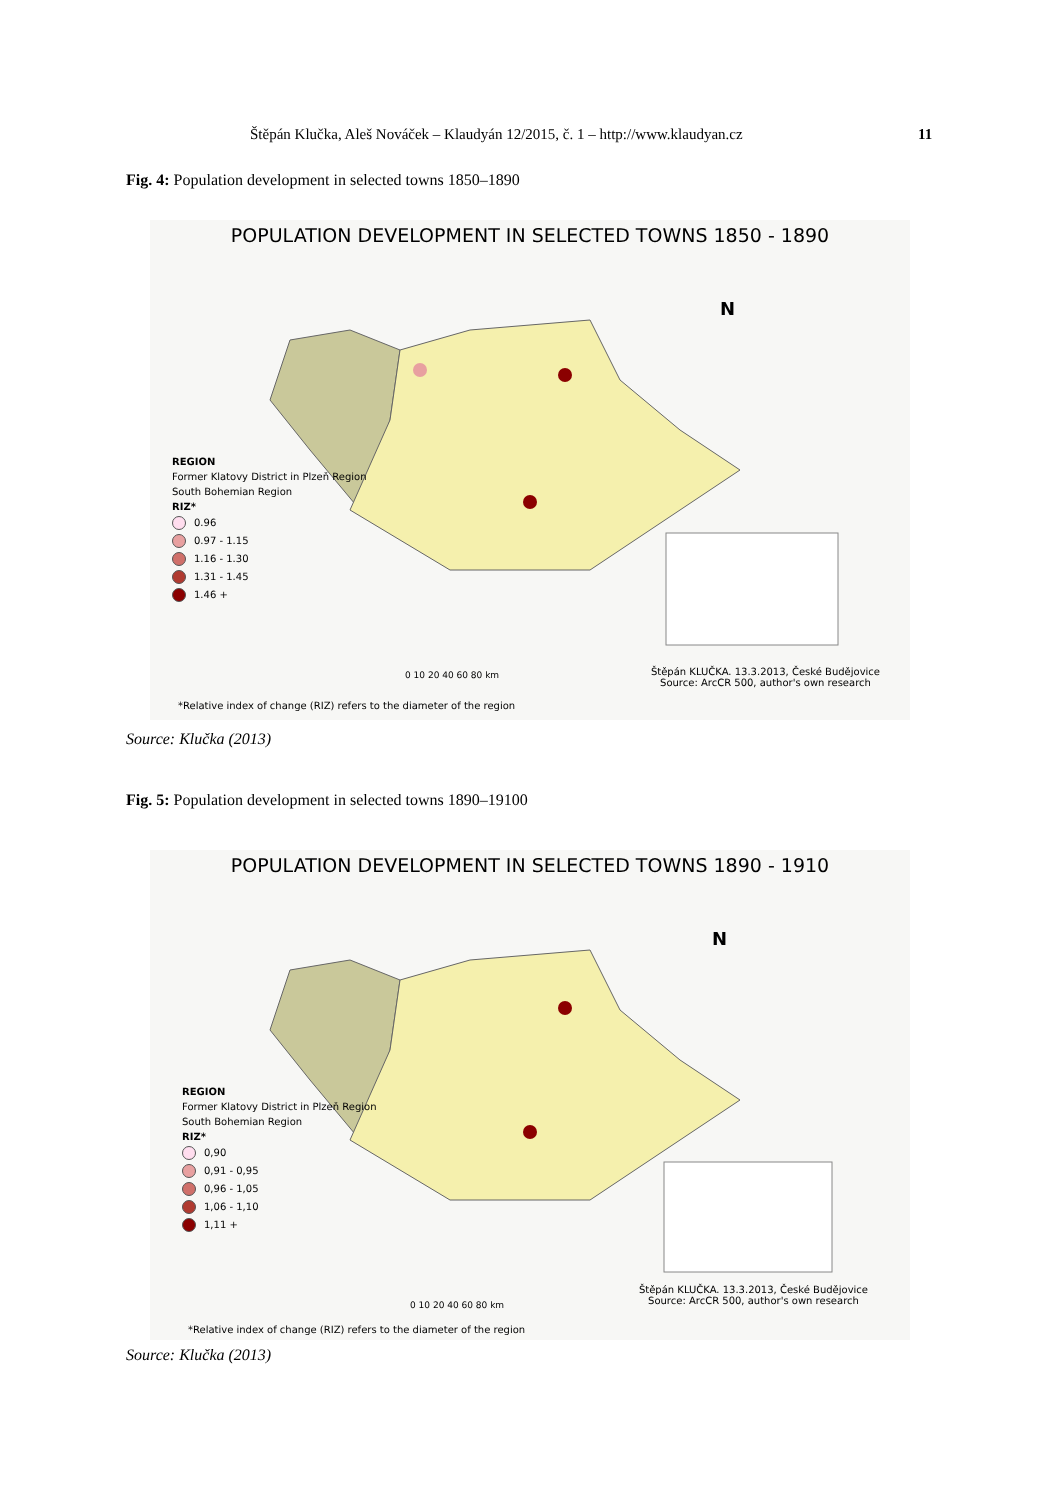Štěpán Klučka, Aleš Nováček – Klaudyán 12/2015, č. 1 – http://www.klaudyan.cz 11
Fig. 4: Population development in selected towns 1850–1890
POPULATION DEVELOPMENT IN SELECTED TOWNS 1850 - 1890
N
REGION
Former Klatovy District in Plzeň Region
South Bohemian Region
RIZ*
0.96
0.97 - 1.15
1.16 - 1.30
1.31 - 1.45
1.46 +
0 10 20 40 60 80 km
Štěpán KLUČKA. 13.3.2013, České Budějovice
Source: ArcCR 500, author's own research
*Relative index of change (RIZ) refers to the diameter of the region
Source: Klučka (2013)
Fig. 5: Population development in selected towns 1890–19100
POPULATION DEVELOPMENT IN SELECTED TOWNS 1890 - 1910
N
REGION
Former Klatovy District in Plzeň Region
South Bohemian Region
RIZ*
0,90
0,91 - 0,95
0,96 - 1,05
1,06 - 1,10
1,11 +
0 10 20 40 60 80 km
Štěpán KLUČKA. 13.3.2013, České Budějovice
Source: ArcCR 500, author's own research
*Relative index of change (RIZ) refers to the diameter of the region
Source: Klučka (2013)